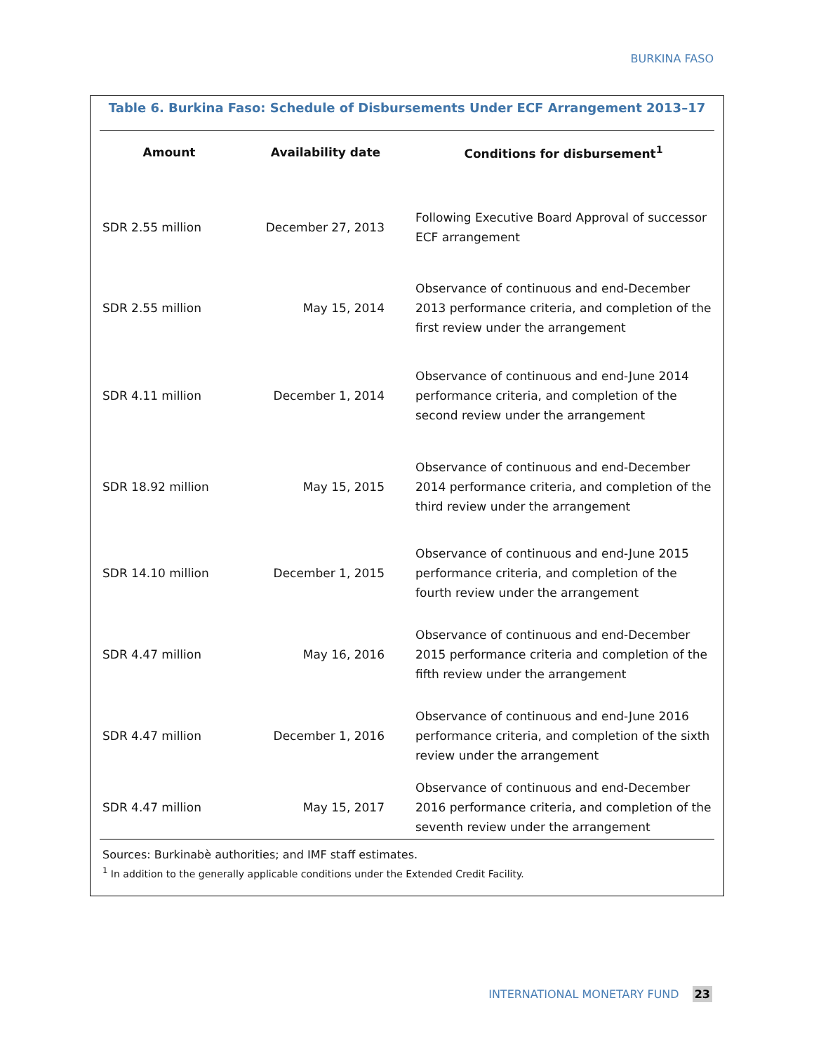BURKINA FASO
Table 6. Burkina Faso: Schedule of Disbursements Under ECF Arrangement 2013–17
| Amount | Availability date | Conditions for disbursement<sup>1</sup> |
| --- | --- | --- |
| SDR 2.55 million | December 27, 2013 | Following Executive Board Approval of successor ECF arrangement |
| SDR 2.55 million | May 15, 2014 | Observance of continuous and end-December 2013 performance criteria, and completion of the first review under the arrangement |
| SDR 4.11 million | December 1, 2014 | Observance of continuous and end-June 2014 performance criteria, and completion of the second review under the arrangement |
| SDR 18.92 million | May 15, 2015 | Observance of continuous and end-December 2014 performance criteria, and completion of the third review under the arrangement |
| SDR 14.10 million | December 1, 2015 | Observance of continuous and end-June 2015 performance criteria, and completion of the fourth review under the arrangement |
| SDR 4.47 million | May 16, 2016 | Observance of continuous and end-December 2015 performance criteria and completion of the fifth review under the arrangement |
| SDR 4.47 million | December 1, 2016 | Observance of continuous and end-June 2016 performance criteria, and completion of the sixth review under the arrangement |
| SDR 4.47 million | May 15, 2017 | Observance of continuous and end-December 2016 performance criteria, and completion of the seventh review under the arrangement |
Sources: Burkinabè authorities; and IMF staff estimates.
<sup>1</sup> In addition to the generally applicable conditions under the Extended Credit Facility.
INTERNATIONAL MONETARY FUND 23